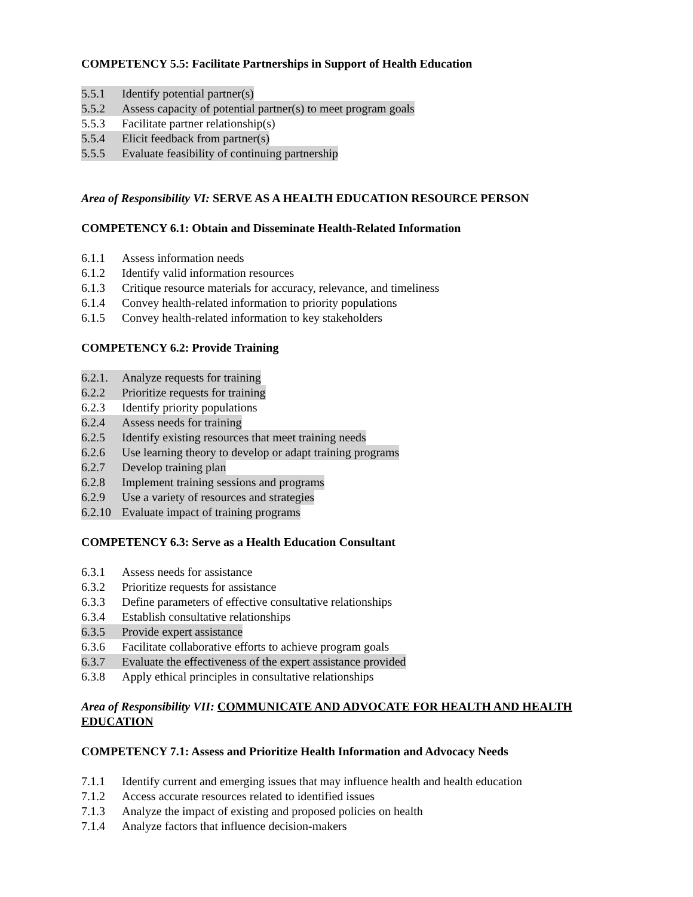COMPETENCY 5.5: Facilitate Partnerships in Support of Health Education
5.5.1 Identify potential partner(s)
5.5.2 Assess capacity of potential partner(s) to meet program goals
5.5.3 Facilitate partner relationship(s)
5.5.4 Elicit feedback from partner(s)
5.5.5 Evaluate feasibility of continuing partnership
Area of Responsibility VI: SERVE AS A HEALTH EDUCATION RESOURCE PERSON
COMPETENCY 6.1: Obtain and Disseminate Health-Related Information
6.1.1 Assess information needs
6.1.2 Identify valid information resources
6.1.3 Critique resource materials for accuracy, relevance, and timeliness
6.1.4 Convey health-related information to priority populations
6.1.5 Convey health-related information to key stakeholders
COMPETENCY 6.2: Provide Training
6.2.1. Analyze requests for training
6.2.2 Prioritize requests for training
6.2.3 Identify priority populations
6.2.4 Assess needs for training
6.2.5 Identify existing resources that meet training needs
6.2.6 Use learning theory to develop or adapt training programs
6.2.7 Develop training plan
6.2.8 Implement training sessions and programs
6.2.9 Use a variety of resources and strategies
6.2.10 Evaluate impact of training programs
COMPETENCY 6.3: Serve as a Health Education Consultant
6.3.1 Assess needs for assistance
6.3.2 Prioritize requests for assistance
6.3.3 Define parameters of effective consultative relationships
6.3.4 Establish consultative relationships
6.3.5 Provide expert assistance
6.3.6 Facilitate collaborative efforts to achieve program goals
6.3.7 Evaluate the effectiveness of the expert assistance provided
6.3.8 Apply ethical principles in consultative relationships
Area of Responsibility VII: COMMUNICATE AND ADVOCATE FOR HEALTH AND HEALTH EDUCATION
COMPETENCY 7.1: Assess and Prioritize Health Information and Advocacy Needs
7.1.1 Identify current and emerging issues that may influence health and health education
7.1.2 Access accurate resources related to identified issues
7.1.3 Analyze the impact of existing and proposed policies on health
7.1.4 Analyze factors that influence decision-makers